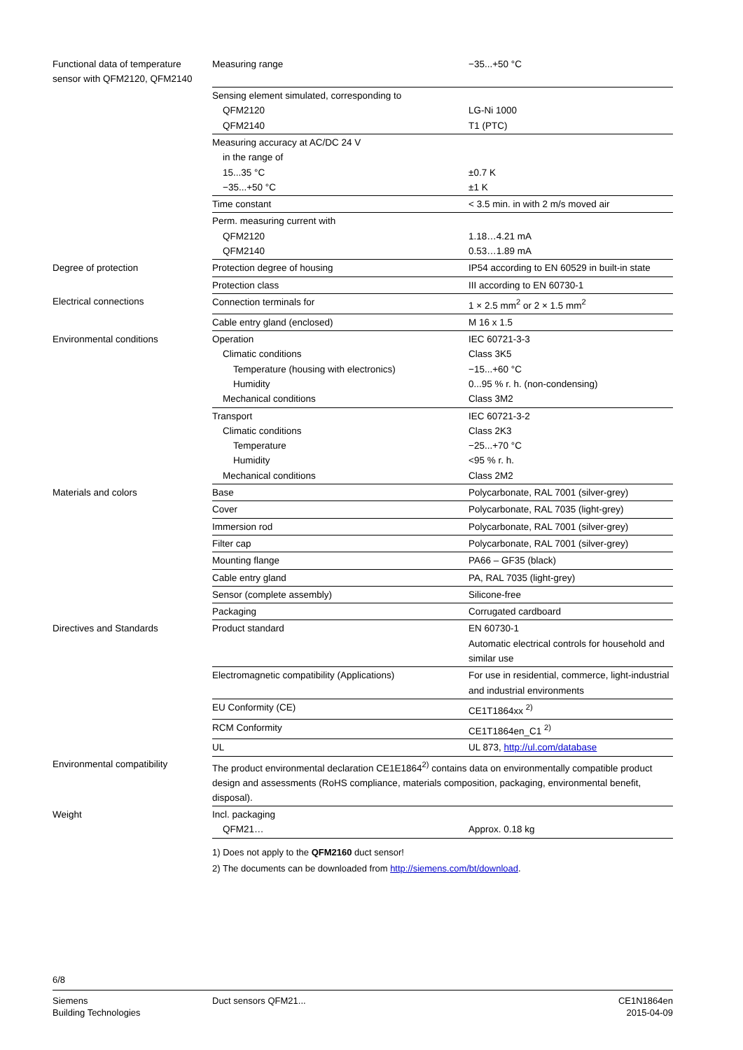| Functional data of temperature sensor with QFM2120, QFM2140 | Measuring range | −35...+50 °C |
| | Sensing element simulated, corresponding to QFM2120 QFM2140 | LG-Ni 1000 T1 (PTC) |
| | Measuring accuracy at AC/DC 24 V in the range of 15...35 °C −35...+50 °C | ±0.7 K ±1 K |
| | Time constant | < 3.5 min. in with 2 m/s moved air |
| | Perm. measuring current with QFM2120 QFM2140 | 1.18…4.21 mA 0.53…1.89 mA |
| Degree of protection | Protection degree of housing | IP54 according to EN 60529 in built-in state |
| | Protection class | III according to EN 60730-1 |
| Electrical connections | Connection terminals for | 1 × 2.5 mm<sup>2</sup> or 2 × 1.5 mm<sup>2</sup> |
| | Cable entry gland (enclosed) | M 16 x 1.5 |
| Environmental conditions | Operation Climatic conditions Temperature (housing with electronics) Humidity Mechanical conditions | IEC 60721-3-3 Class 3K5 −15...+60 °C 0...95 % r. h. (non-condensing) Class 3M2 |
| | Transport Climatic conditions Temperature Humidity Mechanical conditions | IEC 60721-3-2 Class 2K3 −25...+70 °C <95 % r. h. Class 2M2 |
| Materials and colors | Base | Polycarbonate, RAL 7001 (silver-grey) |
| | Cover | Polycarbonate, RAL 7035 (light-grey) |
| | Immersion rod | Polycarbonate, RAL 7001 (silver-grey) |
| | Filter cap | Polycarbonate, RAL 7001 (silver-grey) |
| | Mounting flange | PA66 – GF35 (black) |
| | Cable entry gland | PA, RAL 7035 (light-grey) |
| | Sensor (complete assembly) | Silicone-free |
| | Packaging | Corrugated cardboard |
| Directives and Standards | Product standard | EN 60730-1 Automatic electrical controls for household and similar use |
| | Electromagnetic compatibility (Applications) | For use in residential, commerce, light-industrial and industrial environments |
| | EU Conformity (CE) | CE1T1864xx <sup>2)</sup> |
| | RCM Conformity | CE1T1864en_C1 <sup>2)</sup> |
| | UL | UL 873, http://ul.com/database |
| Environmental compatibility | The product environmental declaration CE1E1864<sup>2)</sup> contains data on environmentally compatible product design and assessments (RoHS compliance, materials composition, packaging, environmental benefit, disposal). | |
| Weight | Incl. packaging QFM21… | Approx. 0.18 kg |
1) Does not apply to the QFM2160 duct sensor!
2) The documents can be downloaded from http://siemens.com/bt/download.
6/8
Siemens
Building Technologies
Duct sensors QFM21... CE1N1864en
2015-04-09